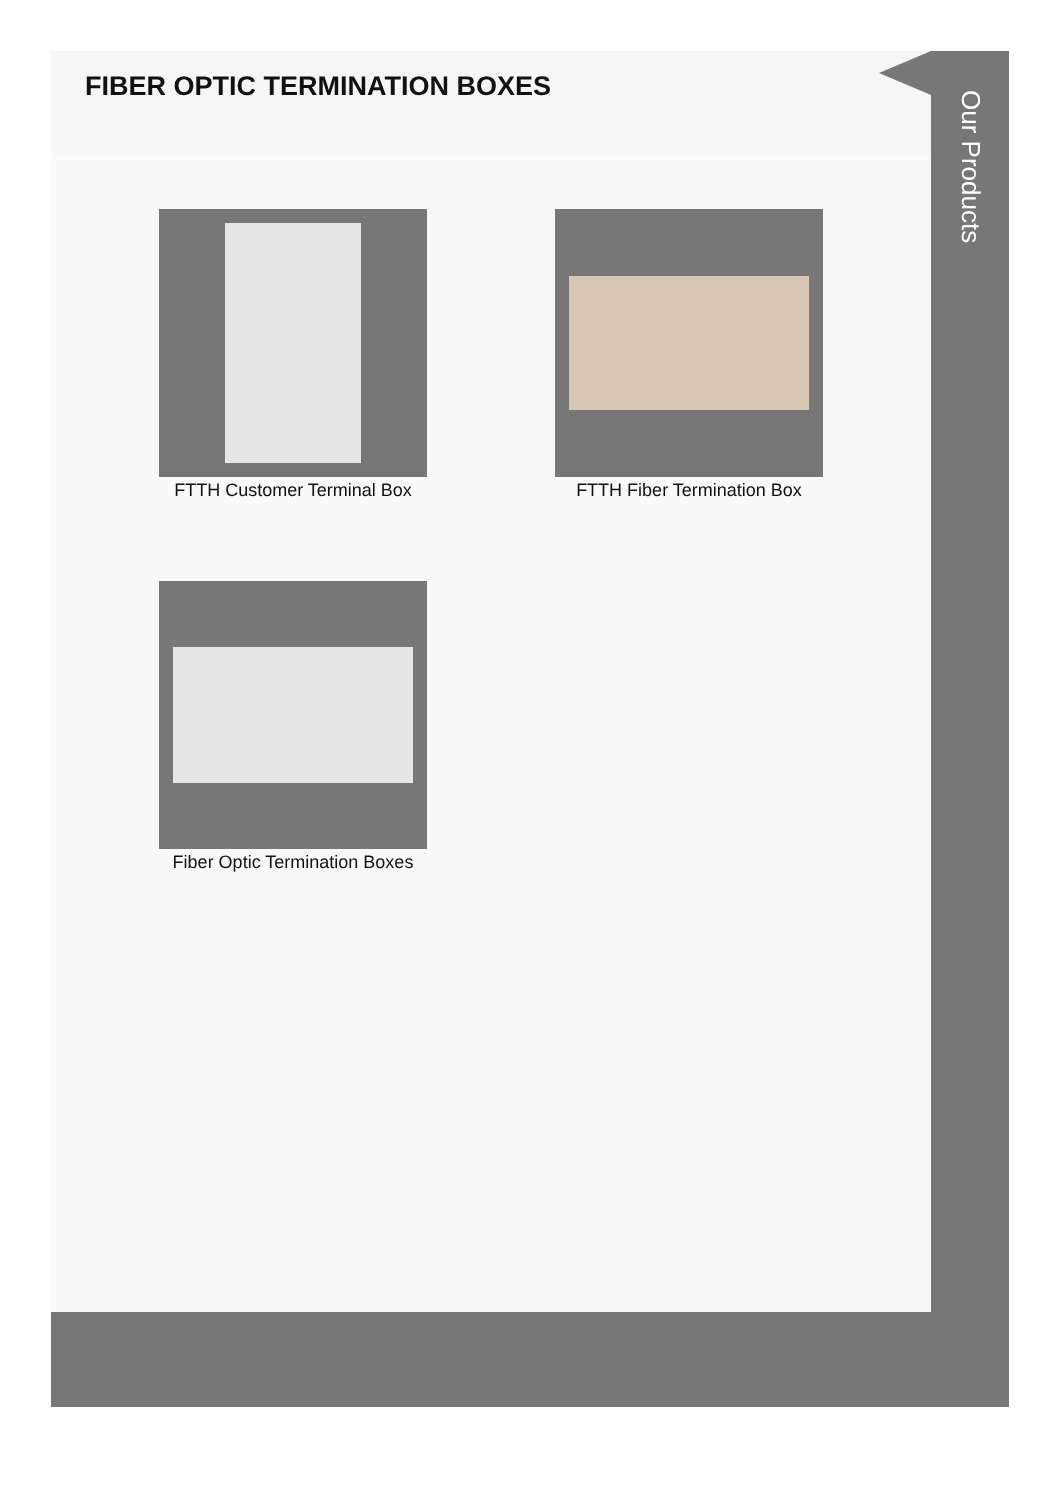FIBER OPTIC TERMINATION BOXES
FTTH Customer Terminal Box
FTTH Fiber Termination Box
Fiber Optic Termination Boxes
Our Products